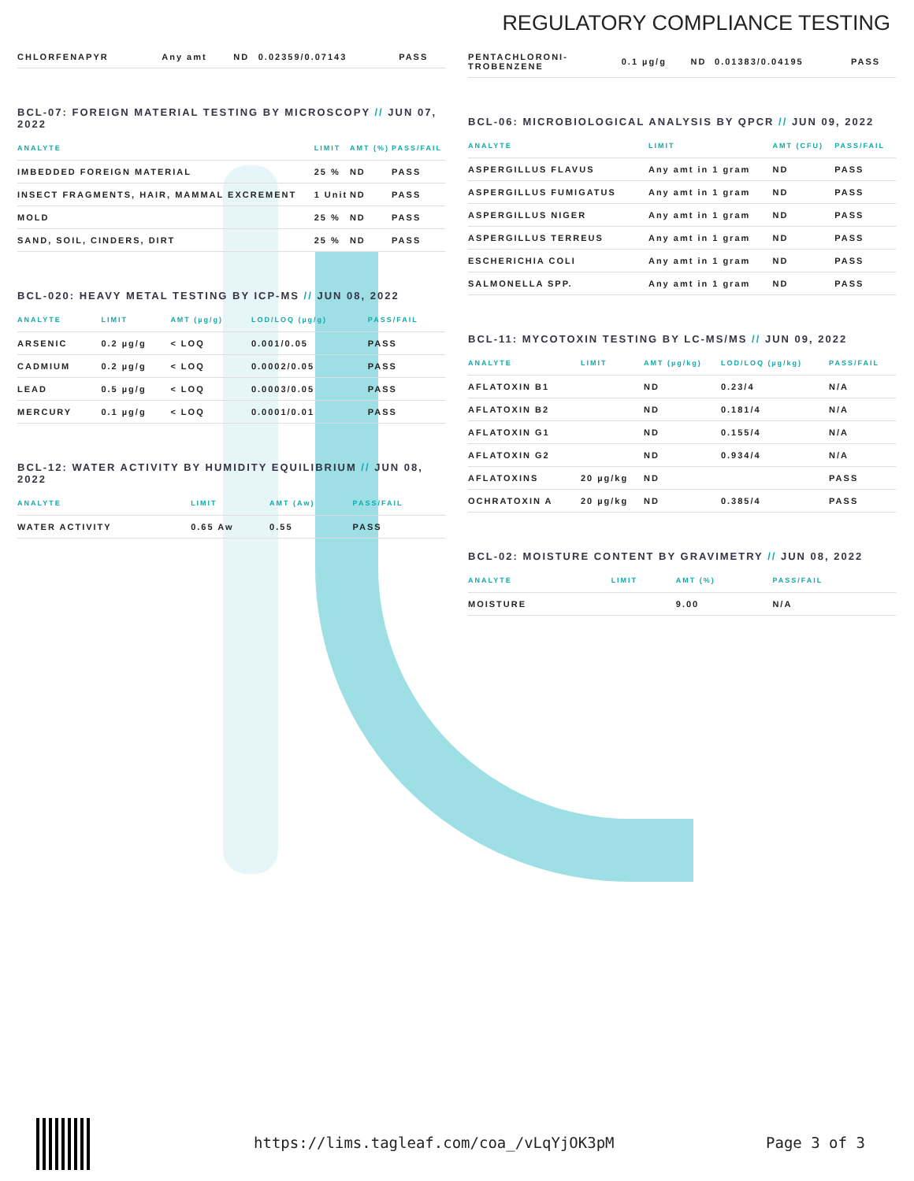REGULATORY COMPLIANCE TESTING
| CHLORFENAPYR | Any amt | ND | 0.02359/0.07143 | PASS |
BCL-07: FOREIGN MATERIAL TESTING BY MICROSCOPY // JUN 07, 2022
| ANALYTE | LIMIT | AMT (%) | PASS/FAIL |
| --- | --- | --- | --- |
| IMBEDDED FOREIGN MATERIAL | 25 % | ND | PASS |
| INSECT FRAGMENTS, HAIR, MAMMAL EXCREMENT | 1 Unit | ND | PASS |
| MOLD | 25 % | ND | PASS |
| SAND, SOIL, CINDERS, DIRT | 25 % | ND | PASS |
BCL-020: HEAVY METAL TESTING BY ICP-MS // JUN 08, 2022
| ANALYTE | LIMIT | AMT (µg/g) | LOD/LOQ (µg/g) | PASS/FAIL |
| --- | --- | --- | --- | --- |
| ARSENIC | 0.2 µg/g | < LOQ | 0.001/0.05 | PASS |
| CADMIUM | 0.2 µg/g | < LOQ | 0.0002/0.05 | PASS |
| LEAD | 0.5 µg/g | < LOQ | 0.0003/0.05 | PASS |
| MERCURY | 0.1 µg/g | < LOQ | 0.0001/0.01 | PASS |
BCL-12: WATER ACTIVITY BY HUMIDITY EQUILIBRIUM // JUN 08, 2022
| ANALYTE | LIMIT | AMT (Aw) | PASS/FAIL |
| --- | --- | --- | --- |
| WATER ACTIVITY | 0.65 Aw | 0.55 | PASS |
| PENTACHLORONI- TROBENZENE | 0.1 µg/g | ND | 0.01383/0.04195 | PASS |
BCL-06: MICROBIOLOGICAL ANALYSIS BY QPCR // JUN 09, 2022
| ANALYTE | LIMIT | AMT (CFU) | PASS/FAIL |
| --- | --- | --- | --- |
| ASPERGILLUS FLAVUS | Any amt in 1 gram | ND | PASS |
| ASPERGILLUS FUMIGATUS | Any amt in 1 gram | ND | PASS |
| ASPERGILLUS NIGER | Any amt in 1 gram | ND | PASS |
| ASPERGILLUS TERREUS | Any amt in 1 gram | ND | PASS |
| ESCHERICHIA COLI | Any amt in 1 gram | ND | PASS |
| SALMONELLA SPP. | Any amt in 1 gram | ND | PASS |
BCL-11: MYCOTOXIN TESTING BY LC-MS/MS // JUN 09, 2022
| ANALYTE | LIMIT | AMT (µg/kg) | LOD/LOQ (µg/kg) | PASS/FAIL |
| --- | --- | --- | --- | --- |
| AFLATOXIN B1 | | ND | 0.23/4 | N/A |
| AFLATOXIN B2 | | ND | 0.181/4 | N/A |
| AFLATOXIN G1 | | ND | 0.155/4 | N/A |
| AFLATOXIN G2 | | ND | 0.934/4 | N/A |
| AFLATOXINS | 20 µg/kg | ND | | PASS |
| OCHRATOXIN A | 20 µg/kg | ND | 0.385/4 | PASS |
BCL-02: MOISTURE CONTENT BY GRAVIMETRY // JUN 08, 2022
| ANALYTE | LIMIT | AMT (%) | PASS/FAIL |
| --- | --- | --- | --- |
| MOISTURE | | 9.00 | N/A |
https://lims.tagleaf.com/coa_/vLqYjOK3pM
Page 3 of 3